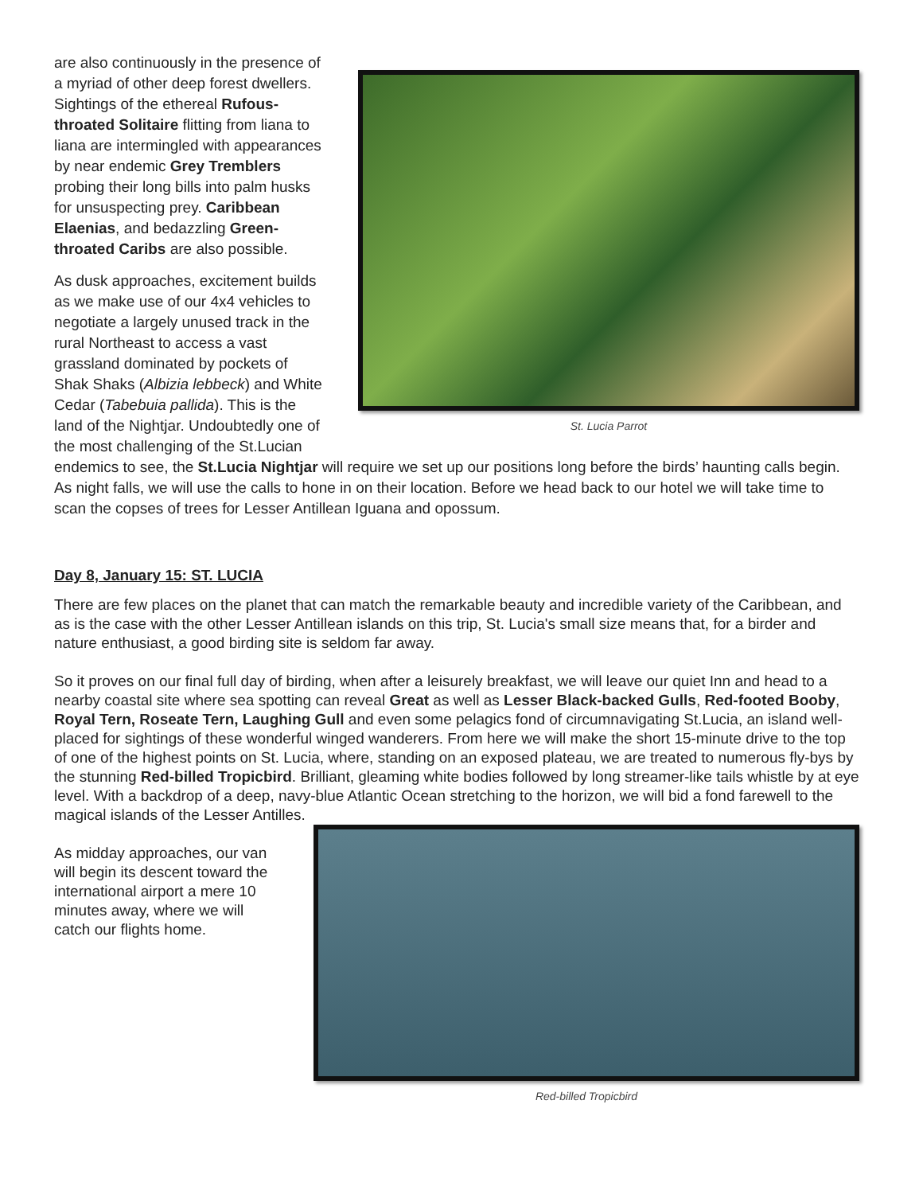St. Lucia Parrot
are also continuously in the presence of a myriad of other deep forest dwellers. Sightings of the ethereal Rufous-throated Solitaire flitting from liana to liana are intermingled with appearances by near endemic Grey Tremblers probing their long bills into palm husks for unsuspecting prey. Caribbean Elaenias, and bedazzling Green-throated Caribs are also possible.
As dusk approaches, excitement builds as we make use of our 4x4 vehicles to negotiate a largely unused track in the rural Northeast to access a vast grassland dominated by pockets of Shak Shaks (Albizia lebbeck) and White Cedar (Tabebuia pallida). This is the land of the Nightjar. Undoubtedly one of the most challenging of the St.Lucian endemics to see, the St.Lucia Nightjar will require we set up our positions long before the birds’ haunting calls begin. As night falls, we will use the calls to hone in on their location. Before we head back to our hotel we will take time to scan the copses of trees for Lesser Antillean Iguana and opossum.
Day 8, January 15: ST. LUCIA
There are few places on the planet that can match the remarkable beauty and incredible variety of the Caribbean, and as is the case with the other Lesser Antillean islands on this trip, St. Lucia's small size means that, for a birder and nature enthusiast, a good birding site is seldom far away.
So it proves on our final full day of birding, when after a leisurely breakfast, we will leave our quiet Inn and head to a nearby coastal site where sea spotting can reveal Great as well as Lesser Black-backed Gulls, Red-footed Booby, Royal Tern, Roseate Tern, Laughing Gull and even some pelagics fond of circumnavigating St.Lucia, an island well-placed for sightings of these wonderful winged wanderers. From here we will make the short 15-minute drive to the top of one of the highest points on St. Lucia, where, standing on an exposed plateau, we are treated to numerous fly-bys by the stunning Red-billed Tropicbird. Brilliant, gleaming white bodies followed by long streamer-like tails whistle by at eye level. With a backdrop of a deep, navy-blue Atlantic Ocean stretching to the horizon, we will bid a fond farewell to the magical islands of the Lesser Antilles.
Red-billed Tropicbird
As midday approaches, our van will begin its descent toward the international airport a mere 10 minutes away, where we will catch our flights home.